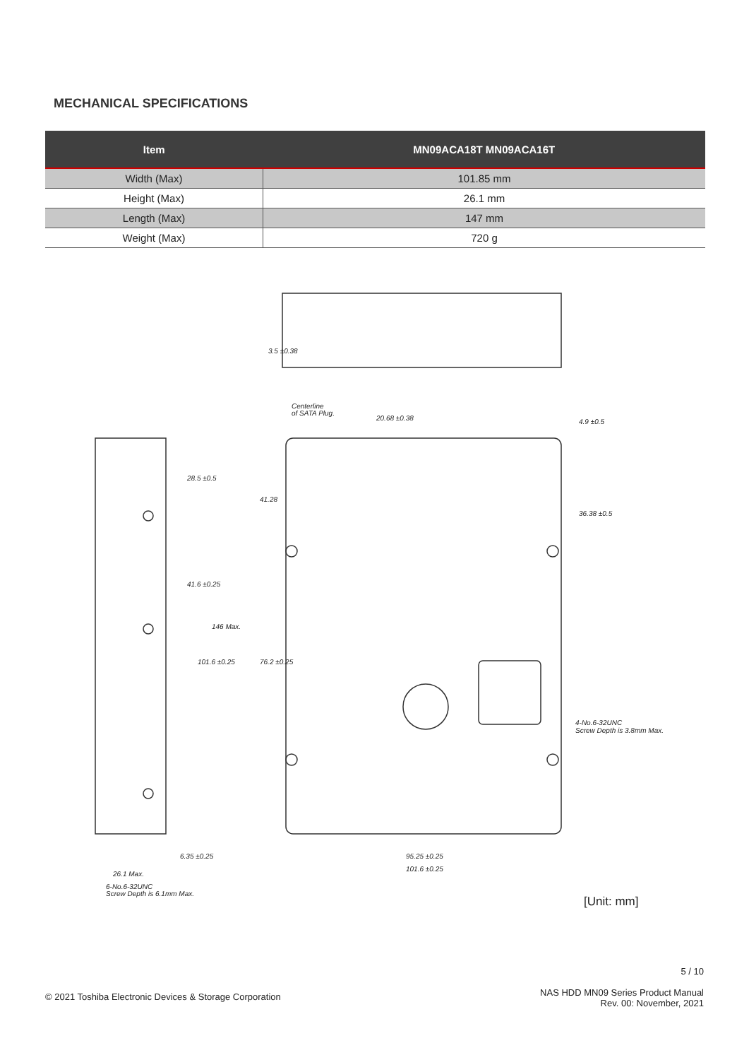MECHANICAL SPECIFICATIONS
| Item | MN09ACA18T MN09ACA16T |
| --- | --- |
| Width (Max) | 101.85 mm |
| Height (Max) | 26.1 mm |
| Length (Max) | 147 mm |
| Weight (Max) | 720 g |
Centerline
of SATA Plug.
20.68 ±0.38
95.25 ±0.25
101.6 ±0.25
4-No.6-32UNC
Screw Depth is 3.8mm Max.
6.35 ±0.25
26.1 Max.
6-No.6-32UNC
Screw Depth is 6.1mm Max.
41.28
76.2 ±0.25
28.5 ±0.5
41.6 ±0.25
101.6 ±0.25
146 Max.
4.9 ±0.5
36.38 ±0.5
3.5 ±0.38
[Unit: mm]
5 / 10
© 2021 Toshiba Electronic Devices & Storage Corporation
NAS HDD MN09 Series Product Manual
Rev. 00: November, 2021